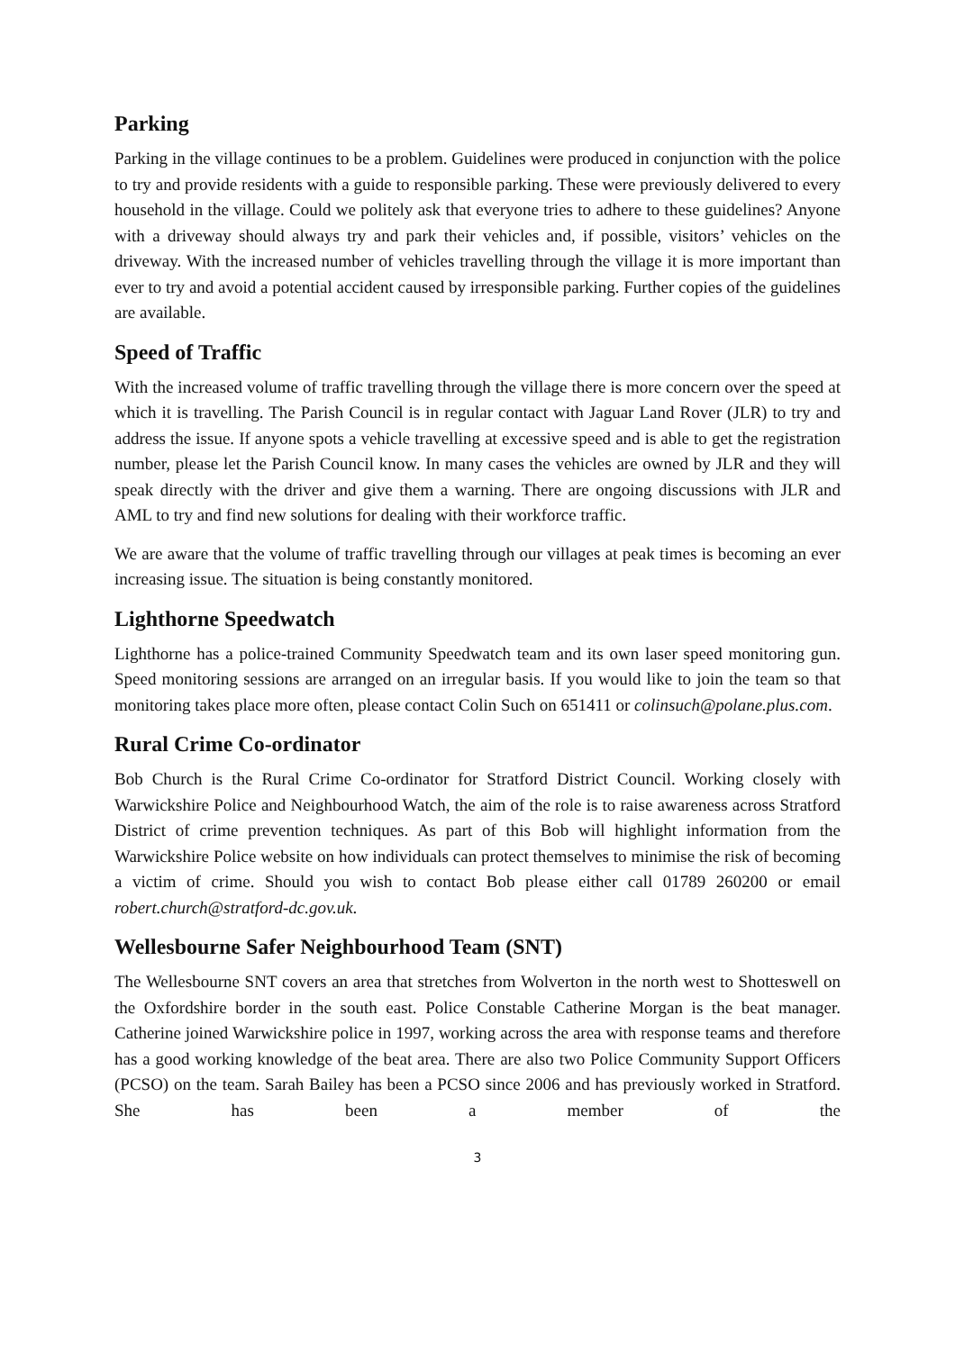Parking
Parking in the village continues to be a problem. Guidelines were produced in conjunction with the police to try and provide residents with a guide to responsible parking. These were previously delivered to every household in the village. Could we politely ask that everyone tries to adhere to these guidelines? Anyone with a driveway should always try and park their vehicles and, if possible, visitors’ vehicles on the driveway. With the increased number of vehicles travelling through the village it is more important than ever to try and avoid a potential accident caused by irresponsible parking. Further copies of the guidelines are available.
Speed of Traffic
With the increased volume of traffic travelling through the village there is more concern over the speed at which it is travelling. The Parish Council is in regular contact with Jaguar Land Rover (JLR) to try and address the issue. If anyone spots a vehicle travelling at excessive speed and is able to get the registration number, please let the Parish Council know. In many cases the vehicles are owned by JLR and they will speak directly with the driver and give them a warning. There are ongoing discussions with JLR and AML to try and find new solutions for dealing with their workforce traffic.
We are aware that the volume of traffic travelling through our villages at peak times is becoming an ever increasing issue. The situation is being constantly monitored.
Lighthorne Speedwatch
Lighthorne has a police-trained Community Speedwatch team and its own laser speed monitoring gun. Speed monitoring sessions are arranged on an irregular basis. If you would like to join the team so that monitoring takes place more often, please contact Colin Such on 651411 or colinsuch@polane.plus.com.
Rural Crime Co-ordinator
Bob Church is the Rural Crime Co-ordinator for Stratford District Council. Working closely with Warwickshire Police and Neighbourhood Watch, the aim of the role is to raise awareness across Stratford District of crime prevention techniques. As part of this Bob will highlight information from the Warwickshire Police website on how individuals can protect themselves to minimise the risk of becoming a victim of crime. Should you wish to contact Bob please either call 01789 260200 or email robert.church@stratford-dc.gov.uk.
Wellesbourne Safer Neighbourhood Team (SNT)
The Wellesbourne SNT covers an area that stretches from Wolverton in the north west to Shotteswell on the Oxfordshire border in the south east. Police Constable Catherine Morgan is the beat manager. Catherine joined Warwickshire police in 1997, working across the area with response teams and therefore has a good working knowledge of the beat area. There are also two Police Community Support Officers (PCSO) on the team. Sarah Bailey has been a PCSO since 2006 and has previously worked in Stratford. She has been a member of the
3